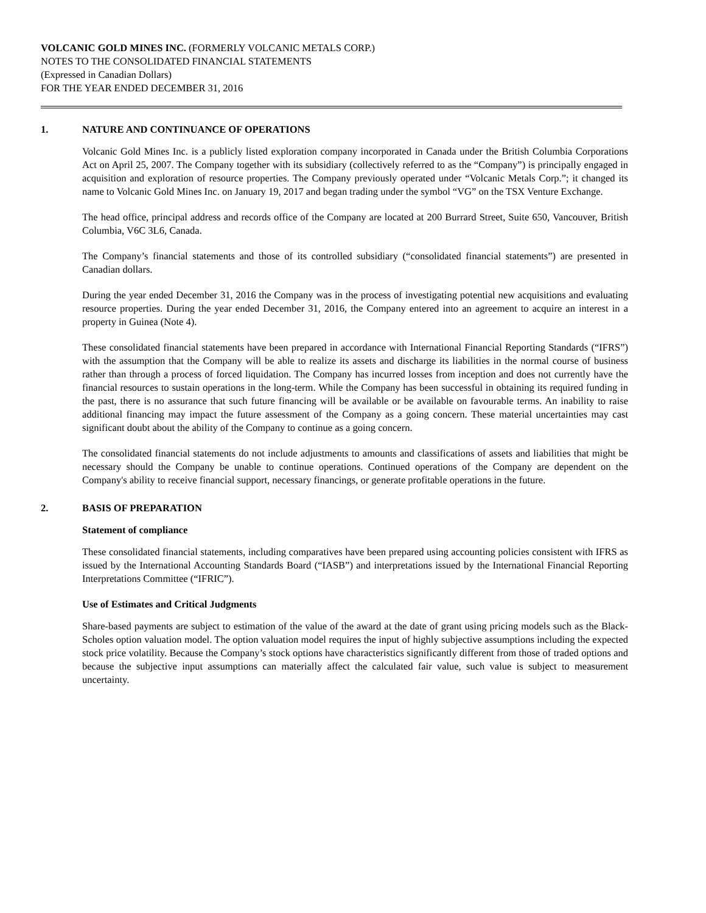VOLCANIC GOLD MINES INC. (FORMERLY VOLCANIC METALS CORP.)
NOTES TO THE CONSOLIDATED FINANCIAL STATEMENTS
(Expressed in Canadian Dollars)
FOR THE YEAR ENDED DECEMBER 31, 2016
1. NATURE AND CONTINUANCE OF OPERATIONS
Volcanic Gold Mines Inc. is a publicly listed exploration company incorporated in Canada under the British Columbia Corporations Act on April 25, 2007. The Company together with its subsidiary (collectively referred to as the “Company”) is principally engaged in acquisition and exploration of resource properties. The Company previously operated under “Volcanic Metals Corp.”; it changed its name to Volcanic Gold Mines Inc. on January 19, 2017 and began trading under the symbol “VG” on the TSX Venture Exchange.
The head office, principal address and records office of the Company are located at 200 Burrard Street, Suite 650, Vancouver, British Columbia, V6C 3L6, Canada.
The Company’s financial statements and those of its controlled subsidiary (“consolidated financial statements”) are presented in Canadian dollars.
During the year ended December 31, 2016 the Company was in the process of investigating potential new acquisitions and evaluating resource properties. During the year ended December 31, 2016, the Company entered into an agreement to acquire an interest in a property in Guinea (Note 4).
These consolidated financial statements have been prepared in accordance with International Financial Reporting Standards (“IFRS”) with the assumption that the Company will be able to realize its assets and discharge its liabilities in the normal course of business rather than through a process of forced liquidation. The Company has incurred losses from inception and does not currently have the financial resources to sustain operations in the long-term. While the Company has been successful in obtaining its required funding in the past, there is no assurance that such future financing will be available or be available on favourable terms. An inability to raise additional financing may impact the future assessment of the Company as a going concern. These material uncertainties may cast significant doubt about the ability of the Company to continue as a going concern.
The consolidated financial statements do not include adjustments to amounts and classifications of assets and liabilities that might be necessary should the Company be unable to continue operations. Continued operations of the Company are dependent on the Company's ability to receive financial support, necessary financings, or generate profitable operations in the future.
2. BASIS OF PREPARATION
Statement of compliance
These consolidated financial statements, including comparatives have been prepared using accounting policies consistent with IFRS as issued by the International Accounting Standards Board (“IASB”) and interpretations issued by the International Financial Reporting Interpretations Committee (“IFRIC”).
Use of Estimates and Critical Judgments
Share-based payments are subject to estimation of the value of the award at the date of grant using pricing models such as the Black-Scholes option valuation model. The option valuation model requires the input of highly subjective assumptions including the expected stock price volatility. Because the Company’s stock options have characteristics significantly different from those of traded options and because the subjective input assumptions can materially affect the calculated fair value, such value is subject to measurement uncertainty.